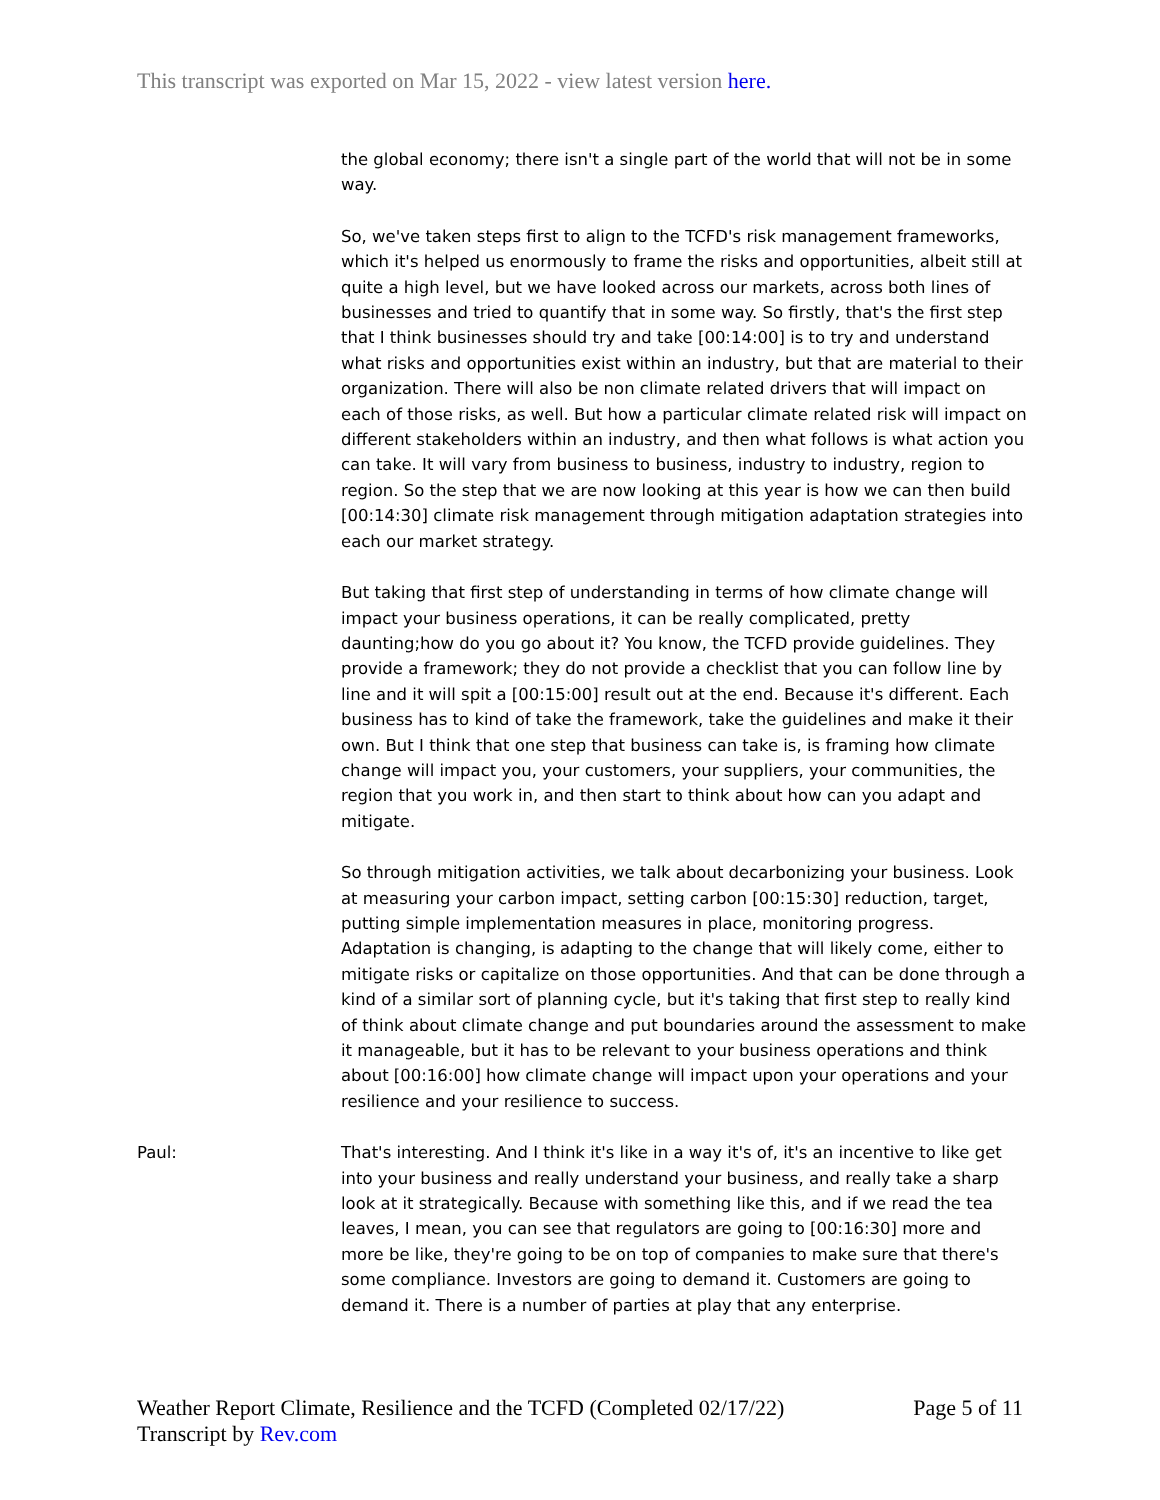This transcript was exported on Mar 15, 2022 - view latest version here.
the global economy; there isn't a single part of the world that will not be in some way.
So, we've taken steps first to align to the TCFD's risk management frameworks, which it's helped us enormously to frame the risks and opportunities, albeit still at quite a high level, but we have looked across our markets, across both lines of businesses and tried to quantify that in some way. So firstly, that's the first step that I think businesses should try and take [00:14:00] is to try and understand what risks and opportunities exist within an industry, but that are material to their organization. There will also be non climate related drivers that will impact on each of those risks, as well. But how a particular climate related risk will impact on different stakeholders within an industry, and then what follows is what action you can take. It will vary from business to business, industry to industry, region to region. So the step that we are now looking at this year is how we can then build [00:14:30] climate risk management through mitigation adaptation strategies into each our market strategy.
But taking that first step of understanding in terms of how climate change will impact your business operations, it can be really complicated, pretty daunting;how do you go about it? You know, the TCFD provide guidelines. They provide a framework; they do not provide a checklist that you can follow line by line and it will spit a [00:15:00] result out at the end. Because it's different. Each business has to kind of take the framework, take the guidelines and make it their own. But I think that one step that business can take is, is framing how climate change will impact you, your customers, your suppliers, your communities, the region that you work in, and then start to think about how can you adapt and mitigate.
So through mitigation activities, we talk about decarbonizing your business. Look at measuring your carbon impact, setting carbon [00:15:30] reduction, target, putting simple implementation measures in place, monitoring progress. Adaptation is changing, is adapting to the change that will likely come, either to mitigate risks or capitalize on those opportunities. And that can be done through a kind of a similar sort of planning cycle, but it's taking that first step to really kind of think about climate change and put boundaries around the assessment to make it manageable, but it has to be relevant to your business operations and think about [00:16:00] how climate change will impact upon your operations and your resilience and your resilience to success.
Paul: That's interesting. And I think it's like in a way it's of, it's an incentive to like get into your business and really understand your business, and really take a sharp look at it strategically. Because with something like this, and if we read the tea leaves, I mean, you can see that regulators are going to [00:16:30] more and more be like, they're going to be on top of companies to make sure that there's some compliance. Investors are going to demand it. Customers are going to demand it. There is a number of parties at play that any enterprise.
Weather Report Climate, Resilience and the TCFD (Completed 02/17/22)
Transcript by Rev.com
Page 5 of 11